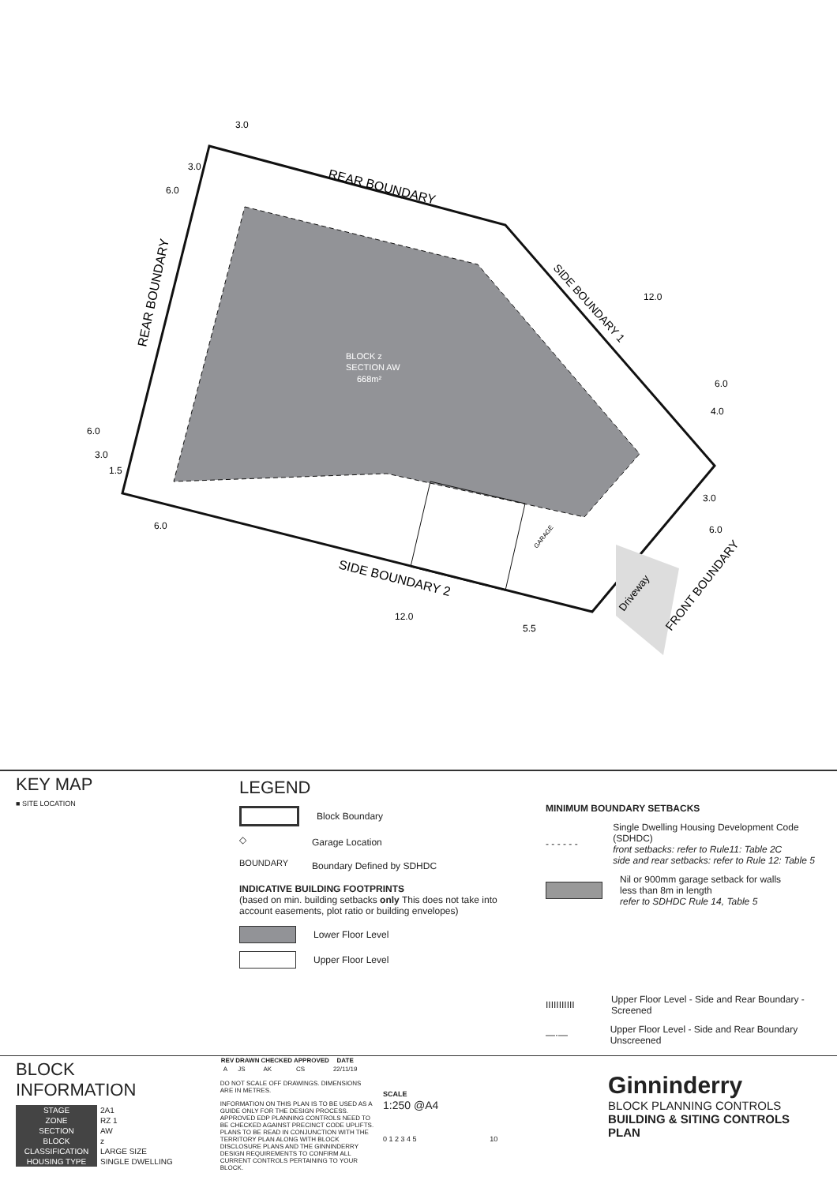BLOCK z
SECTION AW
668m²
REAR BOUNDARY
REAR BOUNDARY
SIDE BOUNDARY 1
SIDE BOUNDARY 2
FRONT BOUNDARY
Driveway
GARAGE
3.0
3.0
6.0
6.0
3.0
1.5
6.0
12.0
6.0
4.0
3.0
6.0
12.0
5.5
KEY MAP
■ SITE LOCATION
LEGEND
Block Boundary
◇
Garage Location
BOUNDARY
Boundary Defined by SDHDC
INDICATIVE BUILDING FOOTPRINTS
(based on min. building setbacks only This does not take into account easements, plot ratio or building envelopes)
Lower Floor Level
Upper Floor Level
MINIMUM BOUNDARY SETBACKS
- - - - - -
Single Dwelling Housing Development Code (SDHDC)
front setbacks: refer to Rule11: Table 2C
side and rear setbacks: refer to Rule 12: Table 5
Nil or 900mm garage setback for walls
less than 8m in length
refer to SDHDC Rule 14, Table 5
IIIIIIIIIII
Upper Floor Level - Side and Rear Boundary - Screened
—·—
Upper Floor Level - Side and Rear Boundary Unscreened
BLOCK INFORMATION
| STAGE | 2A1 |
| ZONE | RZ 1 |
| SECTION | AW |
| BLOCK | z |
| CLASSIFICATION | LARGE SIZE |
| HOUSING TYPE | SINGLE DWELLING |
| REV | DRAWN | CHECKED | APPROVED | DATE |
| --- | --- | --- | --- | --- |
| A | JS | AK | CS | 22/11/19 |
DO NOT SCALE OFF DRAWINGS. DIMENSIONS ARE IN METRES.
INFORMATION ON THIS PLAN IS TO BE USED AS A GUIDE ONLY FOR THE DESIGN PROCESS. APPROVED EDP PLANNING CONTROLS NEED TO BE CHECKED AGAINST PRECINCT CODE UPLIFTS. PLANS TO BE READ IN CONJUNCTION WITH THE TERRITORY PLAN ALONG WITH BLOCK DISCLOSURE PLANS AND THE GINNINDERRY DESIGN REQUIREMENTS TO CONFIRM ALL CURRENT CONTROLS PERTAINING TO YOUR BLOCK.
SCALE
1:250 @A4
0 1 2 3 4 5 10
Ginninderry
BLOCK PLANNING CONTROLS
BUILDING & SITING CONTROLS PLAN